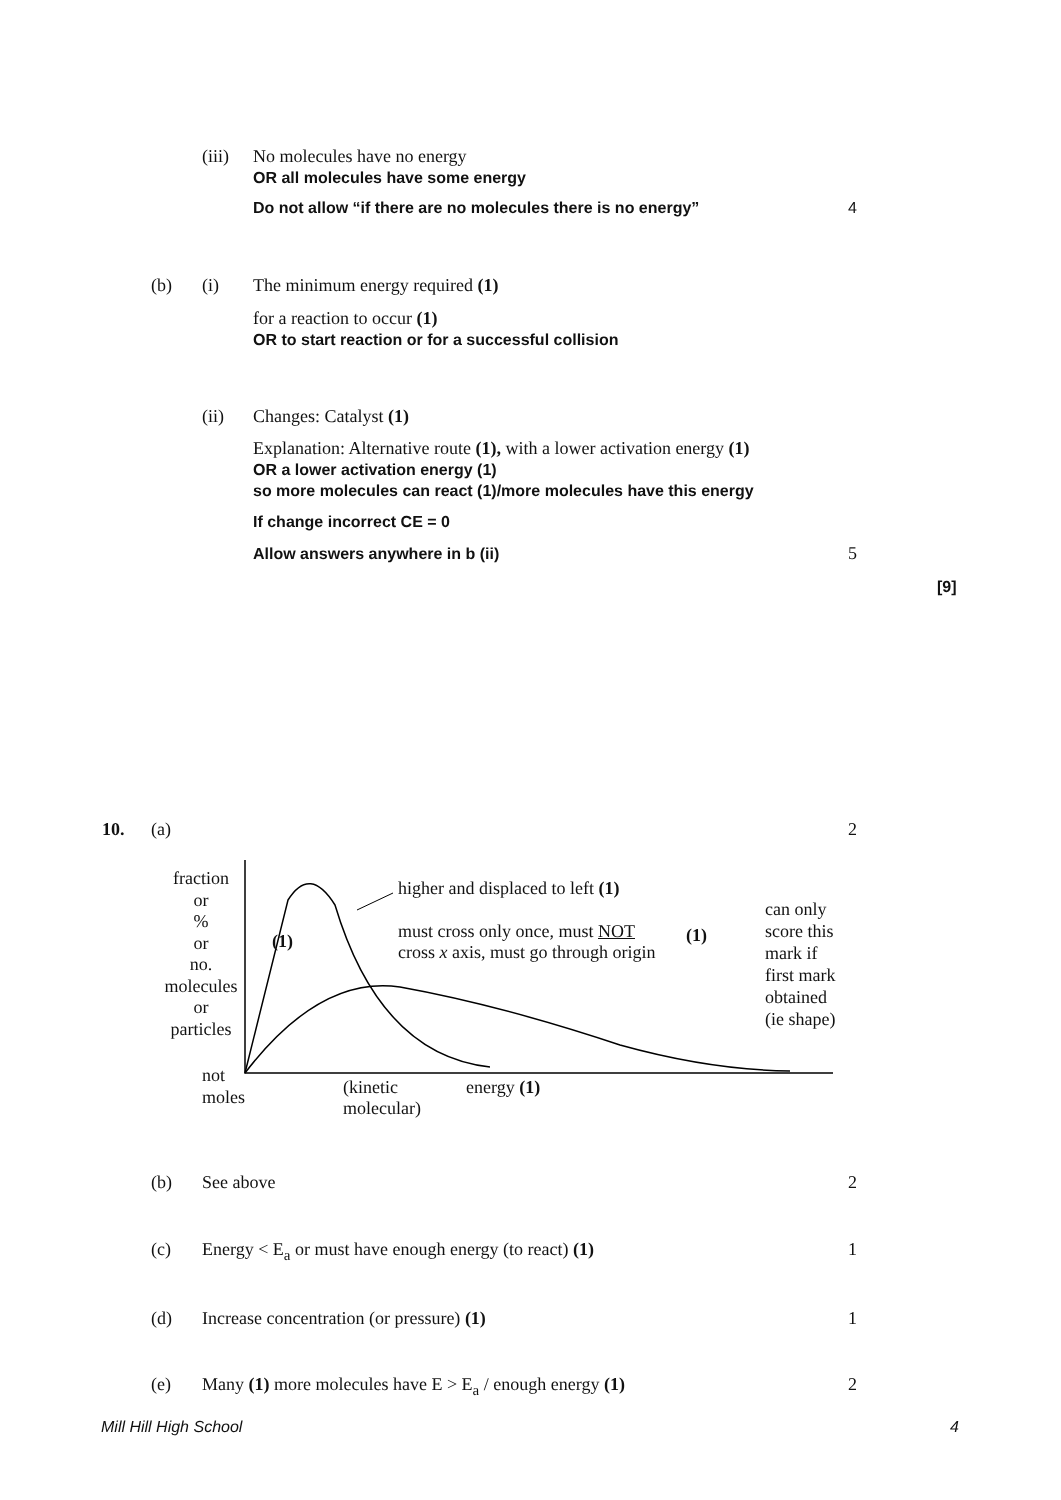(iii)
No molecules have no energy
OR all molecules have some energy
Do not allow “if there are no molecules there is no energy”
4
(b) (i)
The minimum energy required (1)
for a reaction to occur (1)
OR to start reaction or for a successful collision
(ii) Changes: Catalyst (1)
Explanation: Alternative route (1), with a lower activation energy (1)
OR a lower activation energy (1)
so more molecules can react (1)/more molecules have this energy
If change incorrect CE = 0
Allow answers anywhere in b (ii)
5
[9]
10. (a) 2
fraction
or
%
or
no.
molecules
or
particles
(1)
higher and displaced to left (1)
must cross only once, must NOT
cross x axis, must go through origin
(1)
can only
score this
mark if
first mark
obtained
(ie shape)
not
moles
(kinetic
molecular)
energy (1)
(b) See above 2
(c)
Energy < E<sub>a</sub> or must have enough energy (to react) (1)
1
(d)
Increase concentration (or pressure) (1)
1
(e)
Many (1) more molecules have E > E<sub>a</sub> / enough energy (1)
2
Mill Hill High School 4